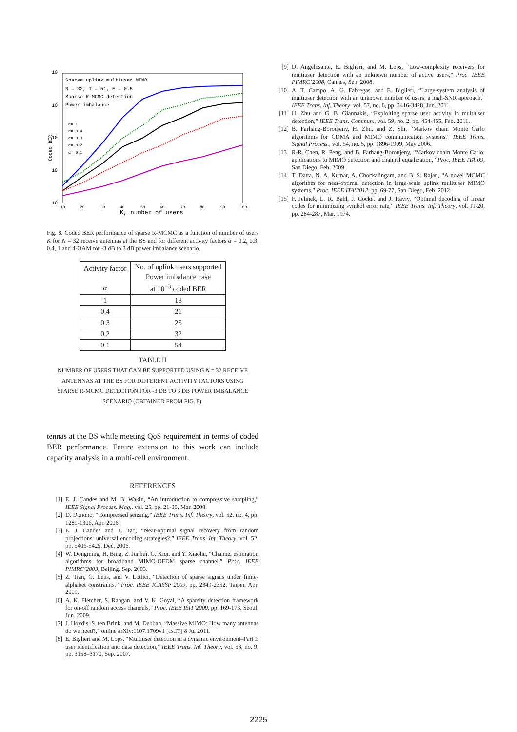10
10
10
10
10
Sparse uplink multiuser MIMO
N = 32, T = 51, E = 0.5
Sparse R-MCMC detection
Power imbalance
α= 1
α= 0.4
α= 0.3
α= 0.2
α= 0.1
Coded BER
10
20
30
40
50
60
70
80
90
100
K, number of users
Fig. 8. Coded BER performance of sparse R-MCMC as a function of number of users K for N = 32 receive antennas at the BS and for different activity factors α = 0.2, 0.3, 0.4, 1 and 4-QAM for -3 dB to 3 dB power imbalance scenario.
| Activity factor α | No. of uplink users supported Power imbalance case at 10<sup>−3</sup> coded BER |
| 1 | 18 |
| 0.4 | 21 |
| 0.3 | 25 |
| 0.2 | 32 |
| 0.1 | 54 |
TABLE II
NUMBER OF USERS THAT CAN BE SUPPORTED USING N = 32 RECEIVE
ANTENNAS AT THE BS FOR DIFFERENT ACTIVITY FACTORS USING
SPARSE R-MCMC DETECTION FOR -3 DB TO 3 DB POWER IMBALANCE
SCENARIO (OBTAINED FROM FIG. 8).
tennas at the BS while meeting QoS requirement in terms of coded BER performance. Future extension to this work can include capacity analysis in a multi-cell environment.
REFERENCES
[1] E. J. Candes and M. B. Wakin, “An introduction to compressive sampling,” IEEE Signal Process. Mag., vol. 25, pp. 21-30, Mar. 2008.
[2] D. Donoho, “Compressed sensing,” IEEE Trans. Inf. Theory, vol. 52, no. 4, pp. 1289-1306, Apr. 2006.
[3] E. J. Candes and T. Tao, “Near-optimal signal recovery from random projections: universal encoding strategies?,” IEEE Trans. Inf. Theory, vol. 52, pp. 5406-5425, Dec. 2006.
[4] W. Dongming, H. Bing, Z. Junhui, G. Xiqi, and Y. Xiaohu, “Channel estimation algorithms for broadband MIMO-OFDM sparse channel,” Proc. IEEE PIMRC’2003, Beijing, Sep. 2003.
[5] Z. Tian, G. Leus, and V. Lottici, “Detection of sparse signals under finite-alphabet constraints,” Proc. IEEE ICASSP’2009, pp. 2349-2352, Taipei, Apr. 2009.
[6] A. K. Fletcher, S. Rangan, and V. K. Goyal, “A sparsity detection framework for on-off random access channels,” Proc. IEEE ISIT’2009, pp. 169-173, Seoul, Jun. 2009.
[7] J. Hoydis, S. ten Brink, and M. Debbah, “Massive MIMO: How many antennas do we need?,” online arXiv:1107.1709v1 [cs.IT] 8 Jul 2011.
[8] E. Biglieri and M. Lops, “Multiuser detection in a dynamic environment–Part I: user identification and data detection,” IEEE Trans. Inf. Theory, vol. 53, no. 9, pp. 3158–3170, Sep. 2007.
[9] D. Angelosante, E. Biglieri, and M. Lops, “Low-complexity receivers for multiuser detection with an unknown number of active users,” Proc. IEEE PIMRC’2008, Cannes, Sep. 2008.
[10] A. T. Campo, A. G. Fabregas, and E. Biglieri, “Large-system analysis of multiuser detection with an unknown number of users: a high-SNR approach,” IEEE Trans. Inf. Theory, vol. 57, no. 6, pp. 3416-3428, Jun. 2011.
[11] H. Zhu and G. B. Giannakis, “Exploiting sparse user activity in multiuser detection,” IEEE Trans. Commun., vol. 59, no. 2, pp. 454-465, Feb. 2011.
[12] B. Farhang-Boroujeny, H. Zhu, and Z. Shi, “Markov chain Monte Carlo algorithms for CDMA and MIMO communication systems,” IEEE Trans. Signal Process., vol. 54, no. 5, pp. 1896-1909, May 2006.
[13] R-R. Chen, R. Peng, and B. Farhang-Boroujeny, “Markov chain Monte Carlo: applications to MIMO detection and channel equalization,” Proc. IEEE ITA’09, San Diego, Feb. 2009.
[14] T. Datta, N. A. Kumar, A. Chockalingam, and B. S. Rajan, “A novel MCMC algorithm for near-optimal detection in large-scale uplink mulituser MIMO systems,” Proc. IEEE ITA’2012, pp. 69-77, San Diego, Feb. 2012.
[15] F. Jelinek, L. R. Bahl, J. Cocke, and J. Raviv, “Optimal decoding of linear codes for minimizing symbol error rate,” IEEE Trans. Inf. Theory, vol. IT-20, pp. 284-287, Mar. 1974.
2225